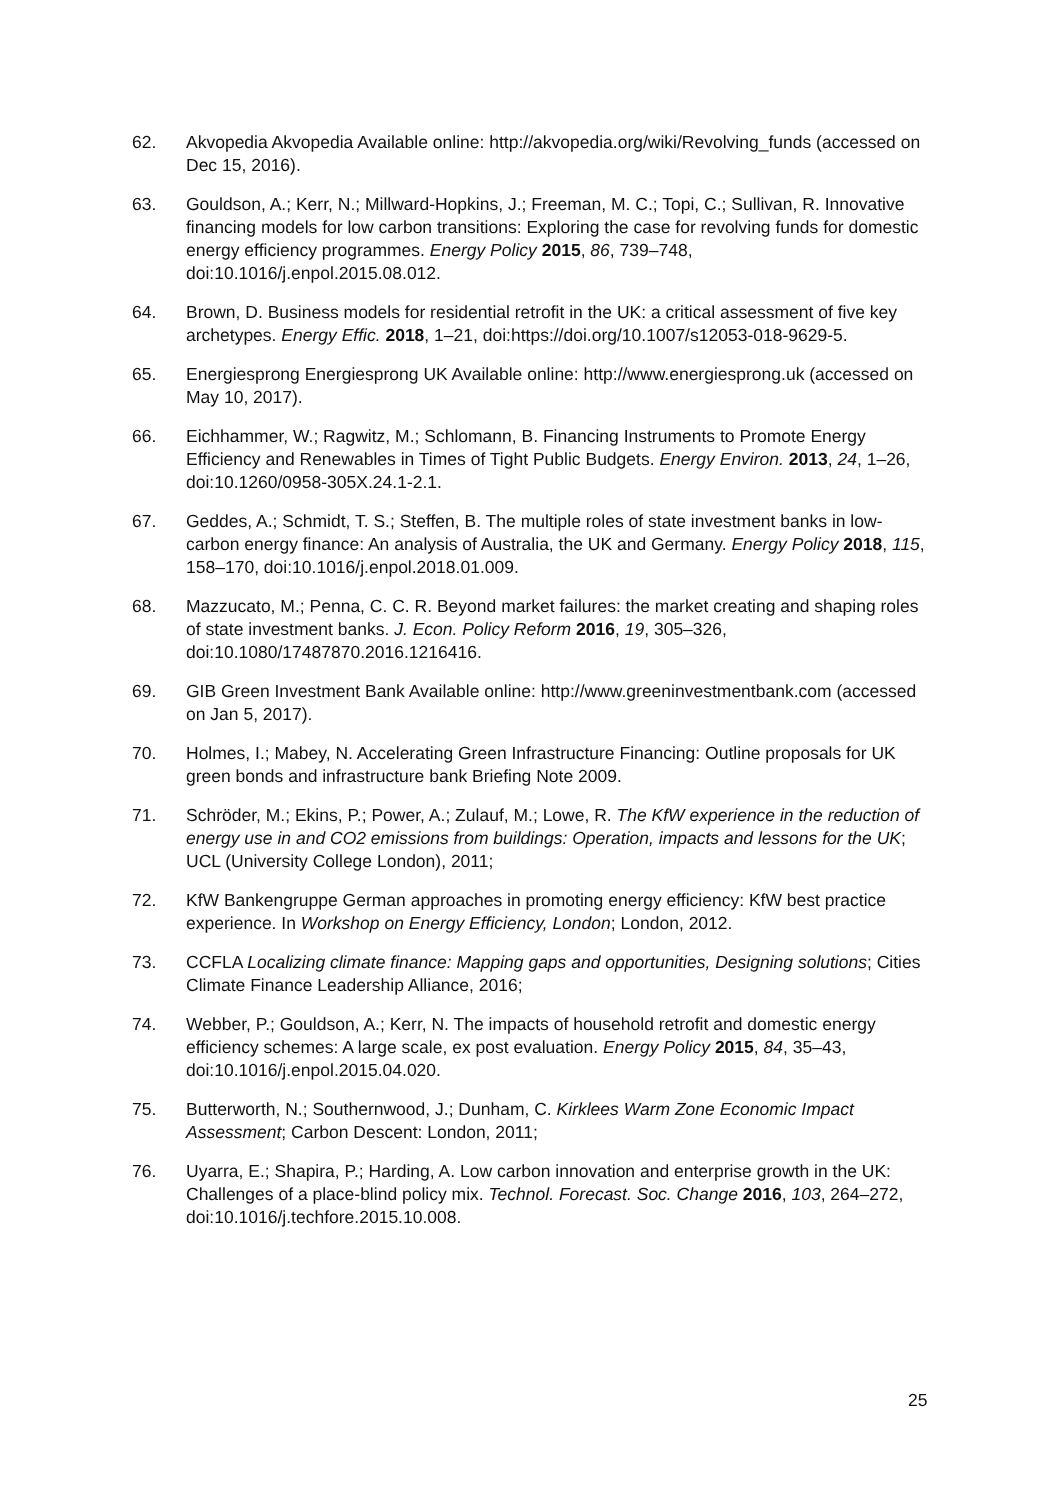62. Akvopedia Akvopedia Available online: http://akvopedia.org/wiki/Revolving_funds (accessed on Dec 15, 2016).
63. Gouldson, A.; Kerr, N.; Millward-Hopkins, J.; Freeman, M. C.; Topi, C.; Sullivan, R. Innovative financing models for low carbon transitions: Exploring the case for revolving funds for domestic energy efficiency programmes. Energy Policy 2015, 86, 739–748, doi:10.1016/j.enpol.2015.08.012.
64. Brown, D. Business models for residential retrofit in the UK: a critical assessment of five key archetypes. Energy Effic. 2018, 1–21, doi:https://doi.org/10.1007/s12053-018-9629-5.
65. Energiesprong Energiesprong UK Available online: http://www.energiesprong.uk (accessed on May 10, 2017).
66. Eichhammer, W.; Ragwitz, M.; Schlomann, B. Financing Instruments to Promote Energy Efficiency and Renewables in Times of Tight Public Budgets. Energy Environ. 2013, 24, 1–26, doi:10.1260/0958-305X.24.1-2.1.
67. Geddes, A.; Schmidt, T. S.; Steffen, B. The multiple roles of state investment banks in low-carbon energy finance: An analysis of Australia, the UK and Germany. Energy Policy 2018, 115, 158–170, doi:10.1016/j.enpol.2018.01.009.
68. Mazzucato, M.; Penna, C. C. R. Beyond market failures: the market creating and shaping roles of state investment banks. J. Econ. Policy Reform 2016, 19, 305–326, doi:10.1080/17487870.2016.1216416.
69. GIB Green Investment Bank Available online: http://www.greeninvestmentbank.com (accessed on Jan 5, 2017).
70. Holmes, I.; Mabey, N. Accelerating Green Infrastructure Financing: Outline proposals for UK green bonds and infrastructure bank Briefing Note 2009.
71. Schröder, M.; Ekins, P.; Power, A.; Zulauf, M.; Lowe, R. The KfW experience in the reduction of energy use in and CO2 emissions from buildings: Operation, impacts and lessons for the UK; UCL (University College London), 2011;
72. KfW Bankengruppe German approaches in promoting energy efficiency: KfW best practice experience. In Workshop on Energy Efficiency, London; London, 2012.
73. CCFLA Localizing climate finance: Mapping gaps and opportunities, Designing solutions; Cities Climate Finance Leadership Alliance, 2016;
74. Webber, P.; Gouldson, A.; Kerr, N. The impacts of household retrofit and domestic energy efficiency schemes: A large scale, ex post evaluation. Energy Policy 2015, 84, 35–43, doi:10.1016/j.enpol.2015.04.020.
75. Butterworth, N.; Southernwood, J.; Dunham, C. Kirklees Warm Zone Economic Impact Assessment; Carbon Descent: London, 2011;
76. Uyarra, E.; Shapira, P.; Harding, A. Low carbon innovation and enterprise growth in the UK: Challenges of a place-blind policy mix. Technol. Forecast. Soc. Change 2016, 103, 264–272, doi:10.1016/j.techfore.2015.10.008.
25